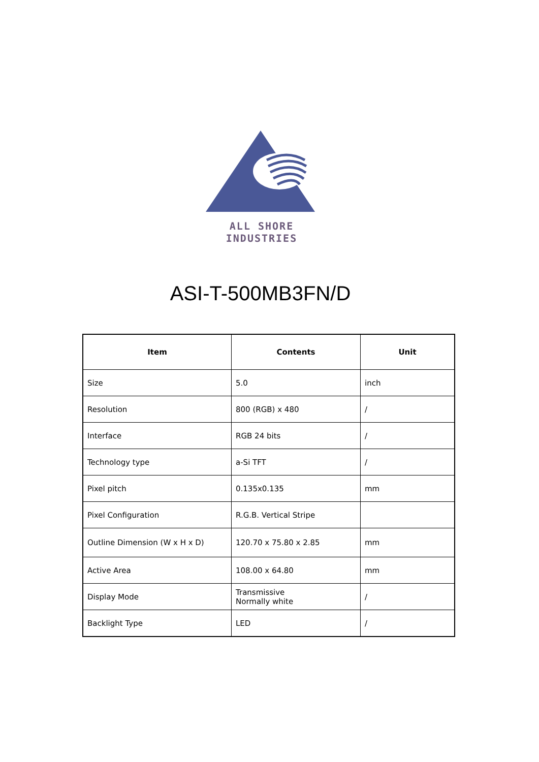ALL SHORE INDUSTRIES
ASI-T-500MB3FN/D
| Item | Contents | Unit |
| --- | --- | --- |
| Size | 5.0 | inch |
| Resolution | 800 (RGB) x 480 | / |
| Interface | RGB 24 bits | / |
| Technology type | a-Si TFT | / |
| Pixel pitch | 0.135x0.135 | mm |
| Pixel Configuration | R.G.B. Vertical Stripe | |
| Outline Dimension (W x H x D) | 120.70 x 75.80 x 2.85 | mm |
| Active Area | 108.00 x 64.80 | mm |
| Display Mode | Transmissive Normally white | / |
| Backlight Type | LED | / |